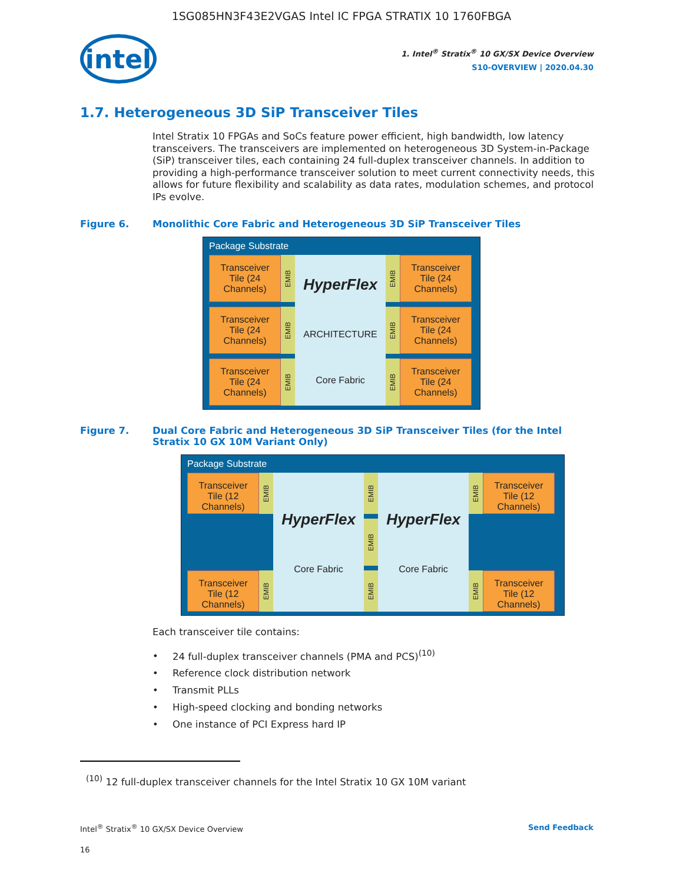1SG085HN3F43E2VGAS Intel IC FPGA STRATIX 10 1760FBGA
intel
1. Intel<sup>®</sup> Stratix<sup>®</sup> 10 GX/SX Device Overview
S10-OVERVIEW | 2020.04.30
1.7. Heterogeneous 3D SiP Transceiver Tiles
Intel Stratix 10 FPGAs and SoCs feature power efficient, high bandwidth, low latency transceivers. The transceivers are implemented on heterogeneous 3D System-in-Package (SiP) transceiver tiles, each containing 24 full-duplex transceiver channels. In addition to providing a high-performance transceiver solution to meet current connectivity needs, this allows for future flexibility and scalability as data rates, modulation schemes, and protocol IPs evolve.
Figure 6. Monolithic Core Fabric and Heterogeneous 3D SiP Transceiver Tiles
Package Substrate
Transceiver Tile (24 Channels)
EMIB
HyperFlex
ARCHITECTURE
Core Fabric
EMIB
Transceiver Tile (24 Channels)
Transceiver Tile (24 Channels)
EMIB
EMIB
Transceiver Tile (24 Channels)
Transceiver Tile (24 Channels)
EMIB
EMIB
Transceiver Tile (24 Channels)
Figure 7. Dual Core Fabric and Heterogeneous 3D SiP Transceiver Tiles (for the Intel Stratix 10 GX 10M Variant Only)
Package Substrate
Transceiver Tile (12 Channels)
EMIB
HyperFlex
Core Fabric
EMIB
HyperFlex
Core Fabric
EMIB
Transceiver Tile (12 Channels)
EMIB
Transceiver Tile (12 Channels)
EMIB
EMIB
EMIB
Transceiver Tile (12 Channels)
Each transceiver tile contains:
24 full-duplex transceiver channels (PMA and PCS)<sup>(10)</sup>
Reference clock distribution network
Transmit PLLs
High-speed clocking and bonding networks
One instance of PCI Express hard IP
<sup>(10)</sup> 12 full-duplex transceiver channels for the Intel Stratix 10 GX 10M variant
Intel<sup>®</sup> Stratix<sup>®</sup> 10 GX/SX Device Overview Send Feedback
16